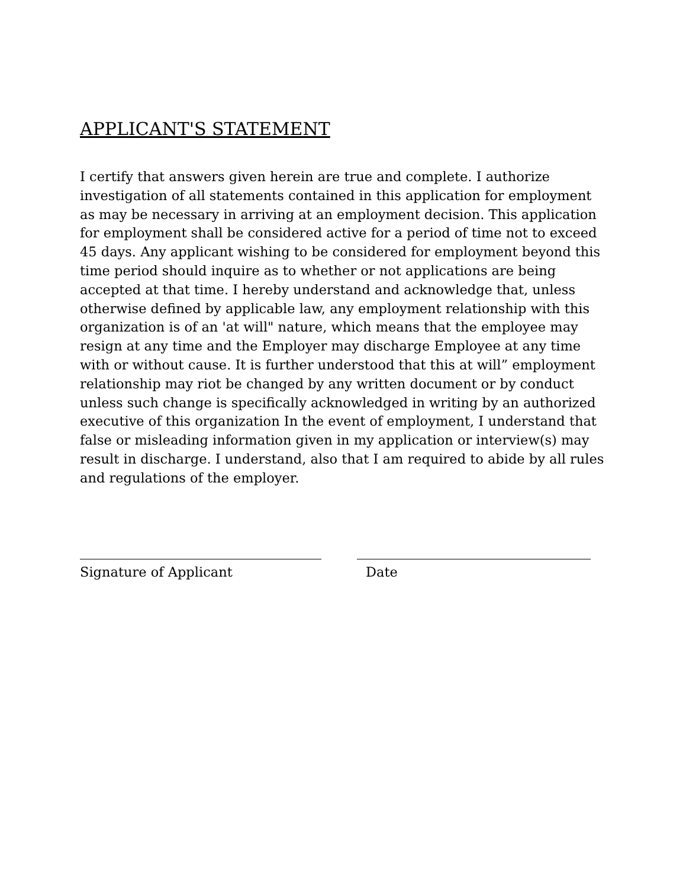APPLICANT'S STATEMENT
I certify that answers given herein are true and complete. I authorize investigation of all statements contained in this application for employment as may be necessary in arriving at an employment decision. This application for employment shall be considered active for a period of time not to exceed 45 days. Any applicant wishing to be considered for employment beyond this time period should inquire as to whether or not applications are being accepted at that time. I hereby understand and acknowledge that, unless otherwise defined by applicable law, any employment relationship with this organization is of an 'at will" nature, which means that the employee may resign at any time and the Employer may discharge Employee at any time with or without cause. It is further understood that this at will” employment relationship may riot be changed by any written document or by conduct unless such change is specifically acknowledged in writing by an authorized executive of this organization In the event of employment, I understand that false or misleading information given in my application or interview(s) may result in discharge. I understand, also that I am required to abide by all rules and regulations of the employer.
Signature of Applicant Date